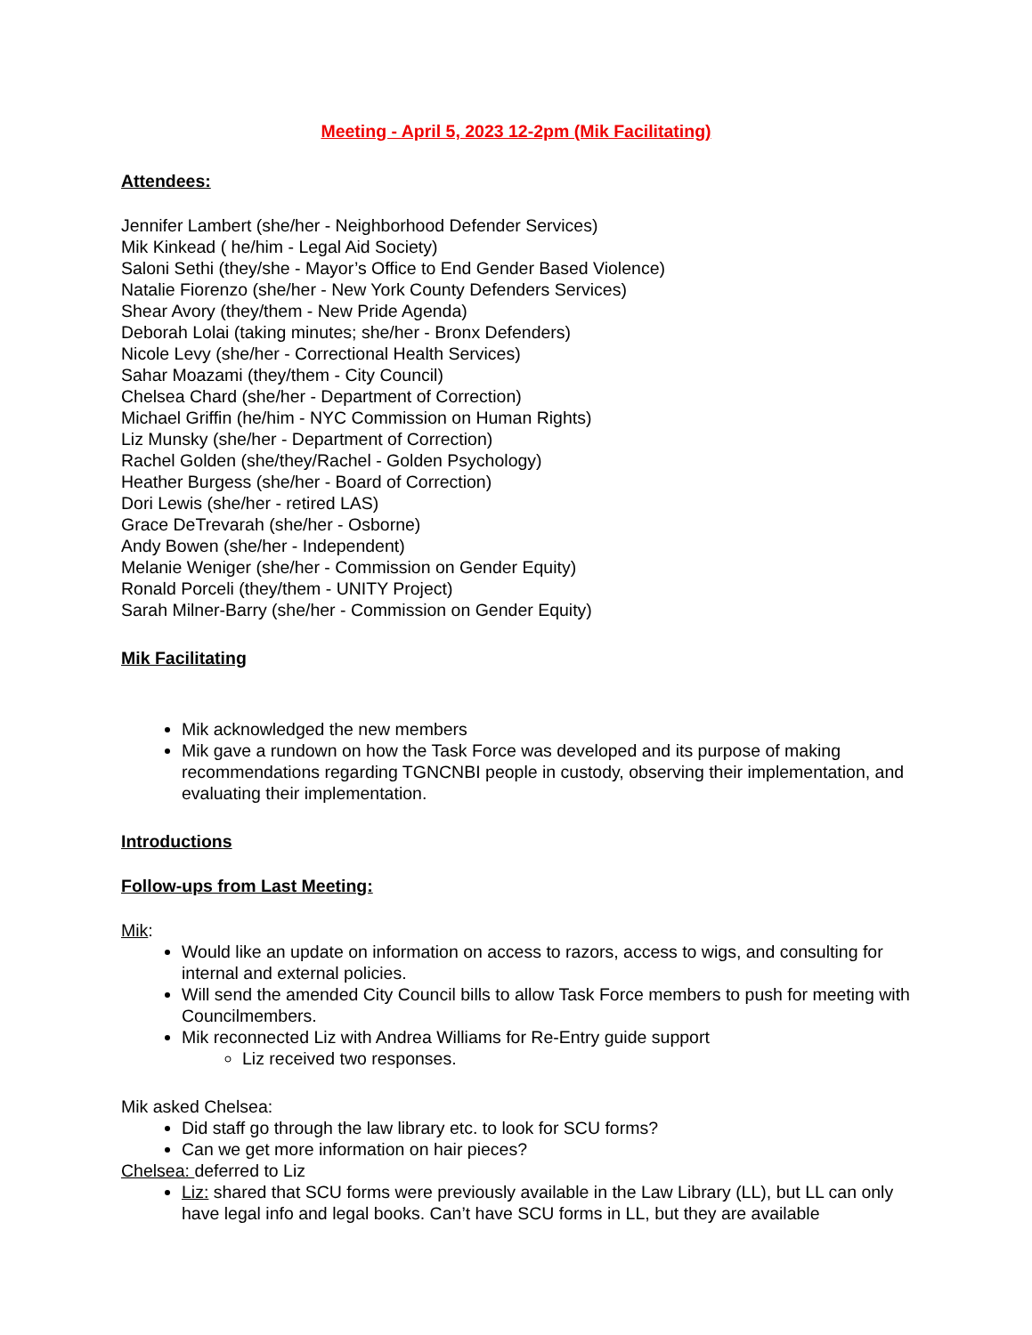Meeting - April 5, 2023 12-2pm (Mik Facilitating)
Attendees:
Jennifer Lambert (she/her - Neighborhood Defender Services)
Mik Kinkead ( he/him - Legal Aid Society)
Saloni Sethi (they/she - Mayor’s Office to End Gender Based Violence)
Natalie Fiorenzo (she/her - New York County Defenders Services)
Shear Avory (they/them - New Pride Agenda)
Deborah Lolai (taking minutes; she/her - Bronx Defenders)
Nicole Levy (she/her - Correctional Health Services)
Sahar Moazami (they/them - City Council)
Chelsea Chard (she/her - Department of Correction)
Michael Griffin (he/him - NYC Commission on Human Rights)
Liz Munsky (she/her - Department of Correction)
Rachel Golden (she/they/Rachel - Golden Psychology)
Heather Burgess (she/her - Board of Correction)
Dori Lewis (she/her - retired LAS)
Grace DeTrevarah (she/her - Osborne)
Andy Bowen (she/her - Independent)
Melanie Weniger (she/her - Commission on Gender Equity)
Ronald Porceli (they/them - UNITY Project)
Sarah Milner-Barry (she/her - Commission on Gender Equity)
Mik Facilitating
Mik acknowledged the new members
Mik gave a rundown on how the Task Force was developed and its purpose of making recommendations regarding TGNCNBI people in custody, observing their implementation, and evaluating their implementation.
Introductions
Follow-ups from Last Meeting:
Mik:
Would like an update on information on access to razors, access to wigs, and consulting for internal and external policies.
Will send the amended City Council bills to allow Task Force members to push for meeting with Councilmembers.
Mik reconnected Liz with Andrea Williams for Re-Entry guide support
Liz received two responses.
Mik asked Chelsea:
Did staff go through the law library etc. to look for SCU forms?
Can we get more information on hair pieces?
Chelsea: deferred to Liz
Liz: shared that SCU forms were previously available in the Law Library (LL), but LL can only have legal info and legal books. Can’t have SCU forms in LL, but they are available